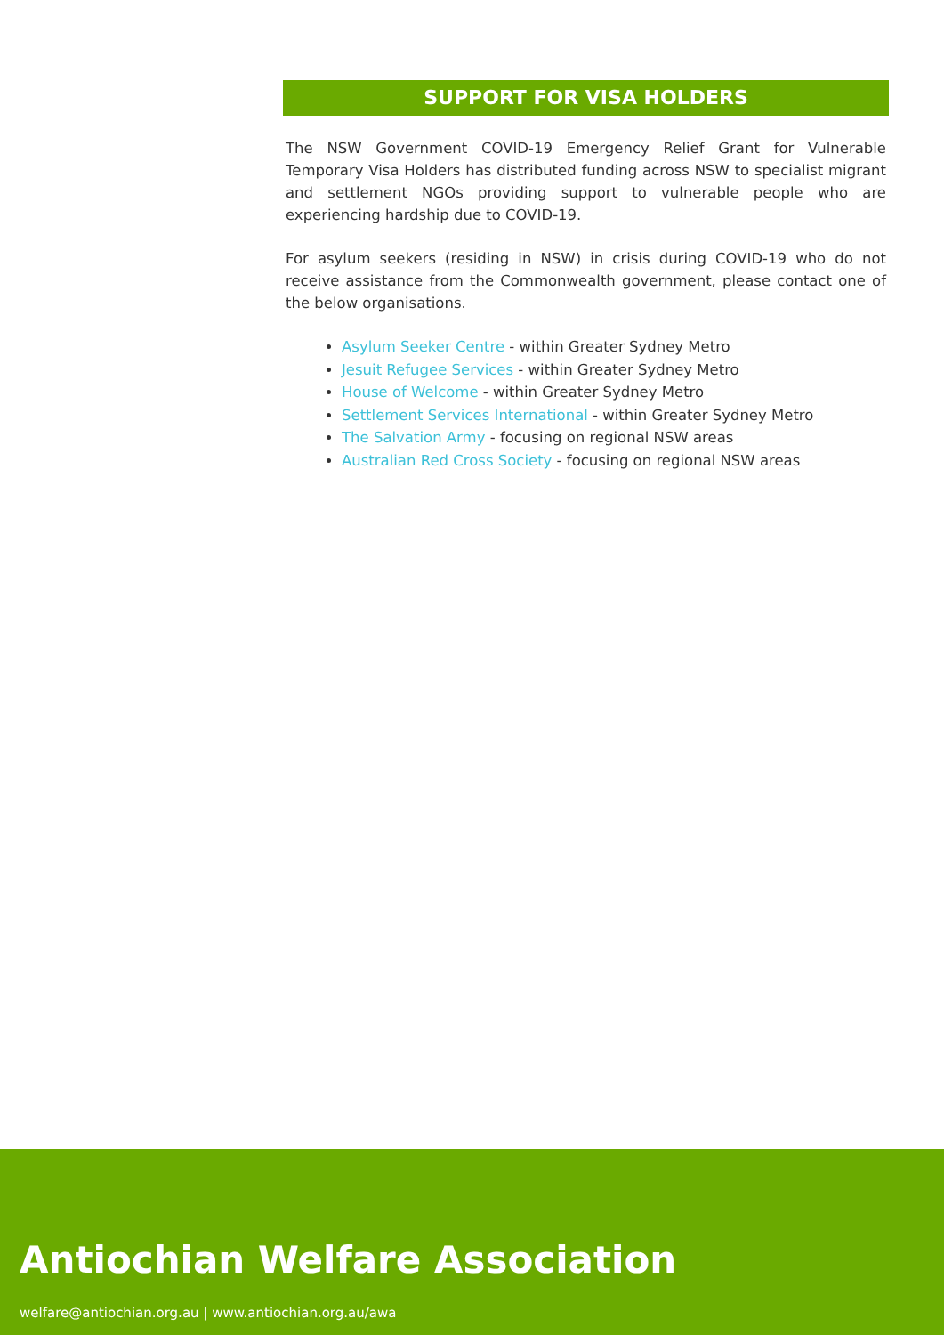SUPPORT FOR VISA HOLDERS
The NSW Government COVID-19 Emergency Relief Grant for Vulnerable Temporary Visa Holders has distributed funding across NSW to specialist migrant and settlement NGOs providing support to vulnerable people who are experiencing hardship due to COVID-19.
For asylum seekers (residing in NSW) in crisis during COVID-19 who do not receive assistance from the Commonwealth government, please contact one of the below organisations.
Asylum Seeker Centre - within Greater Sydney Metro
Jesuit Refugee Services - within Greater Sydney Metro
House of Welcome - within Greater Sydney Metro
Settlement Services International - within Greater Sydney Metro
The Salvation Army - focusing on regional NSW areas
Australian Red Cross Society - focusing on regional NSW areas
Antiochian Welfare Association
welfare@antiochian.org.au | www.antiochian.org.au/awa